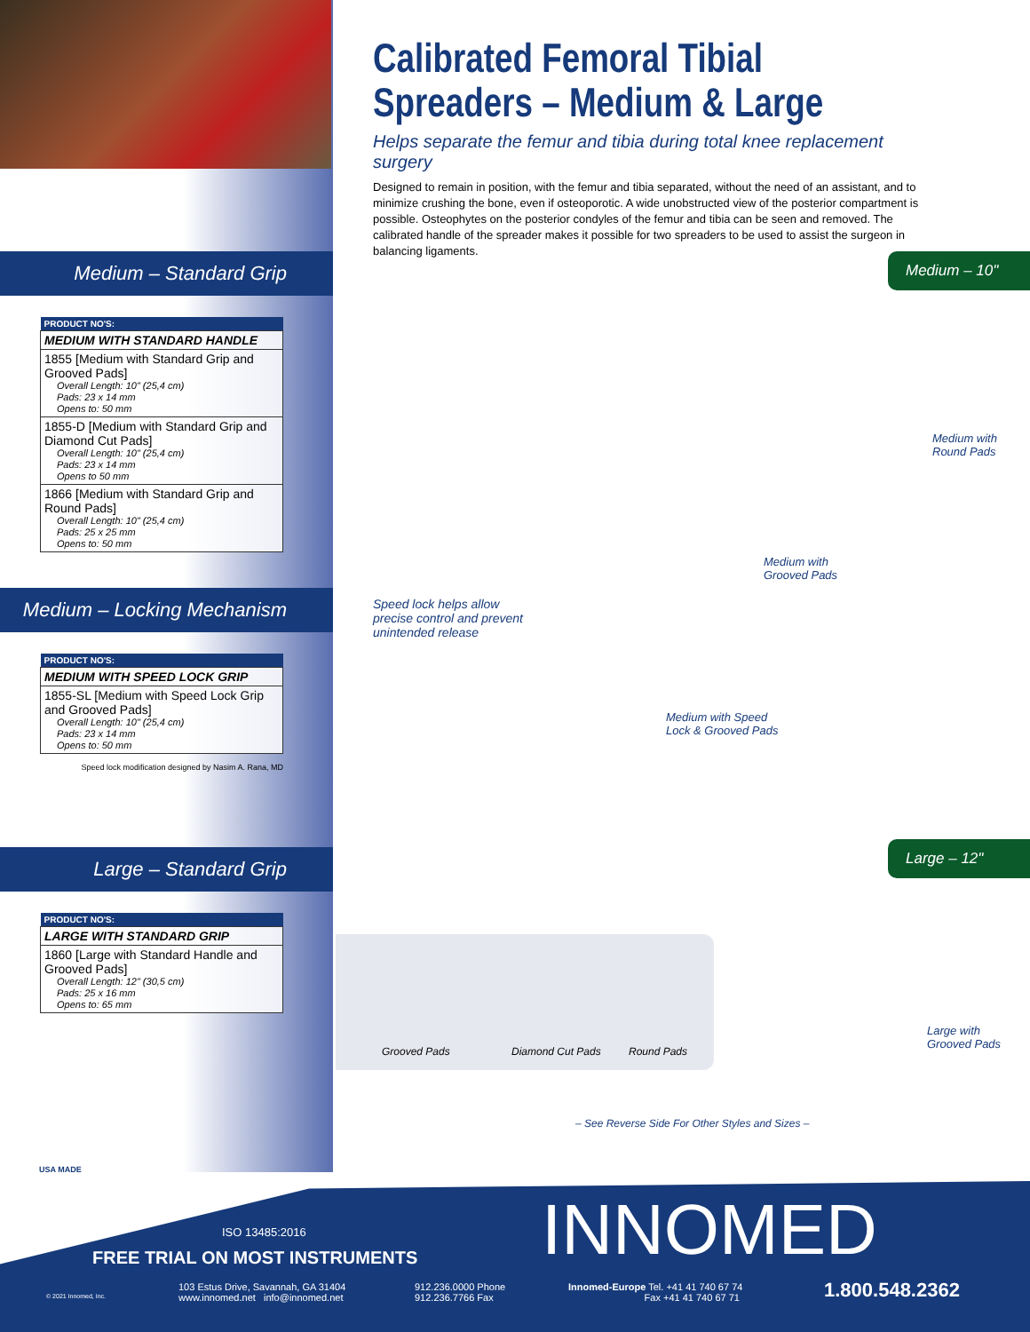Medium – Standard Grip
| PRODUCT NO'S: |
| --- |
| MEDIUM WITH STANDARD HANDLE |
| 1855 [Medium with Standard Grip and Grooved Pads] Overall Length: 10" (25,4 cm) Pads: 23 x 14 mm Opens to: 50 mm |
| 1855-D [Medium with Standard Grip and Diamond Cut Pads] Overall Length: 10" (25,4 cm) Pads: 23 x 14 mm Opens to 50 mm |
| 1866 [Medium with Standard Grip and Round Pads] Overall Length: 10" (25,4 cm) Pads: 25 x 25 mm Opens to: 50 mm |
Medium – Locking Mechanism
| PRODUCT NO'S: |
| --- |
| MEDIUM WITH SPEED LOCK GRIP |
| 1855-SL [Medium with Speed Lock Grip and Grooved Pads] Overall Length: 10" (25,4 cm) Pads: 23 x 14 mm Opens to: 50 mm |
Speed lock modification designed by Nasim A. Rana, MD
Large – Standard Grip
| PRODUCT NO'S: |
| --- |
| LARGE WITH STANDARD GRIP |
| 1860 [Large with Standard Handle and Grooved Pads] Overall Length: 12" (30,5 cm) Pads: 25 x 16 mm Opens to: 65 mm |
Calibrated Femoral Tibial Spreaders – Medium & Large
Helps separate the femur and tibia during total knee replacement surgery
Designed to remain in position, with the femur and tibia separated, without the need of an assistant, and to minimize crushing the bone, even if osteoporotic. A wide unobstructed view of the posterior compartment is possible. Osteophytes on the posterior condyles of the femur and tibia can be seen and removed. The calibrated handle of the spreader makes it possible for two spreaders to be used to assist the surgeon in balancing ligaments.
Medium – 10"
Large – 12"
Medium with
Round Pads
Medium with
Grooved Pads
Speed lock helps allow
precise control and prevent
unintended release
Medium with Speed
Lock & Grooved Pads
Large with
Grooved Pads
Grooved Pads Diamond Cut Pads Round Pads
– See Reverse Side For Other Styles and Sizes –
USA MADE
ISO 13485:2016
FREE TRIAL ON MOST INSTRUMENTS INNOMED
© 2021 Innomed, Inc.
103 Estus Drive, Savannah, GA 31404
www.innomed.net info@innomed.net
912.236.0000 Phone
912.236.7766 Fax
Innomed-Europe Tel. +41 41 740 67 74
Fax +41 41 740 67 71
1.800.548.2362